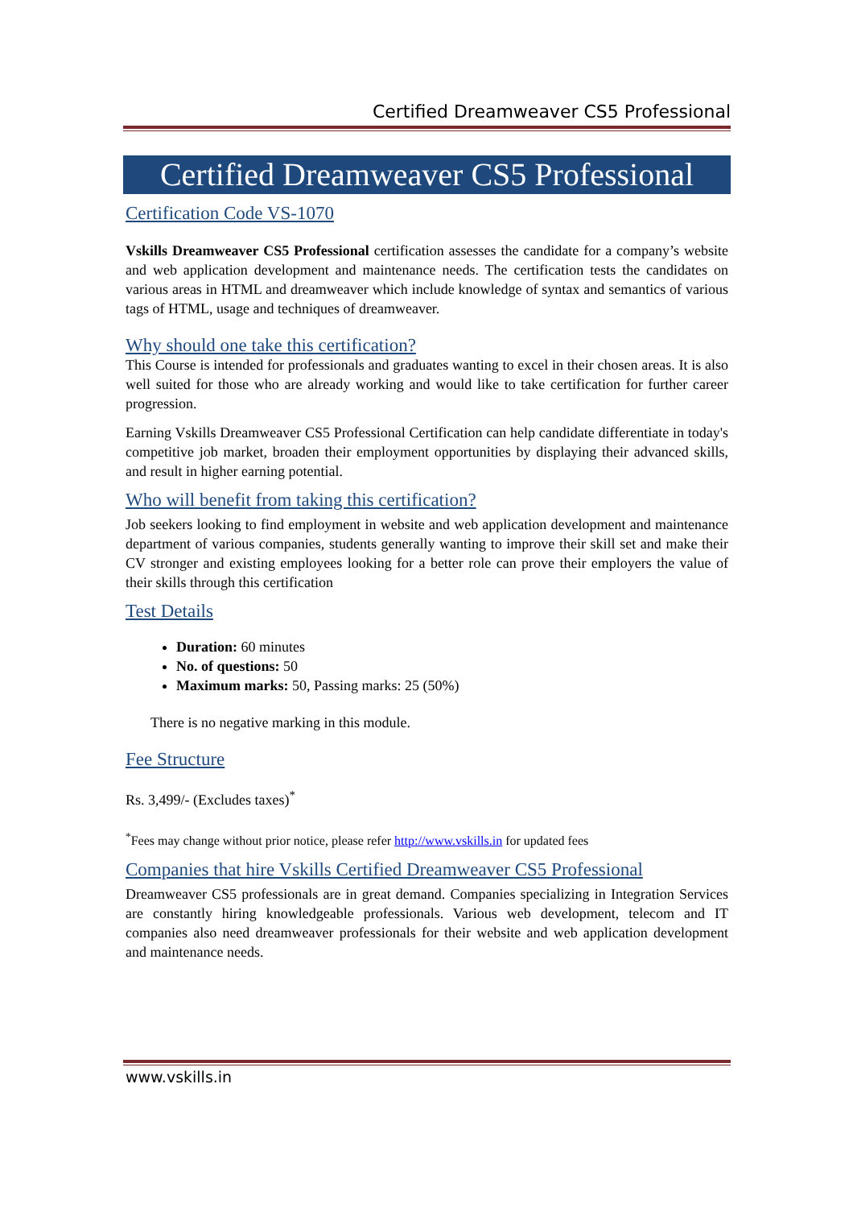Certified Dreamweaver CS5 Professional
Certified Dreamweaver CS5 Professional
Certification Code VS-1070
Vskills Dreamweaver CS5 Professional certification assesses the candidate for a company’s website and web application development and maintenance needs. The certification tests the candidates on various areas in HTML and dreamweaver which include knowledge of syntax and semantics of various tags of HTML, usage and techniques of dreamweaver.
Why should one take this certification?
This Course is intended for professionals and graduates wanting to excel in their chosen areas. It is also well suited for those who are already working and would like to take certification for further career progression.
Earning Vskills Dreamweaver CS5 Professional Certification can help candidate differentiate in today's competitive job market, broaden their employment opportunities by displaying their advanced skills, and result in higher earning potential.
Who will benefit from taking this certification?
Job seekers looking to find employment in website and web application development and maintenance department of various companies, students generally wanting to improve their skill set and make their CV stronger and existing employees looking for a better role can prove their employers the value of their skills through this certification
Test Details
Duration: 60 minutes
No. of questions: 50
Maximum marks: 50, Passing marks: 25 (50%)
There is no negative marking in this module.
Fee Structure
Rs. 3,499/- (Excludes taxes)<sup>*</sup>
<sup>*</sup> Fees may change without prior notice, please refer http://www.vskills.in for updated fees
Companies that hire Vskills Certified Dreamweaver CS5 Professional
Dreamweaver CS5 professionals are in great demand. Companies specializing in Integration Services are constantly hiring knowledgeable professionals. Various web development, telecom and IT companies also need dreamweaver professionals for their website and web application development and maintenance needs.
www.vskills.in